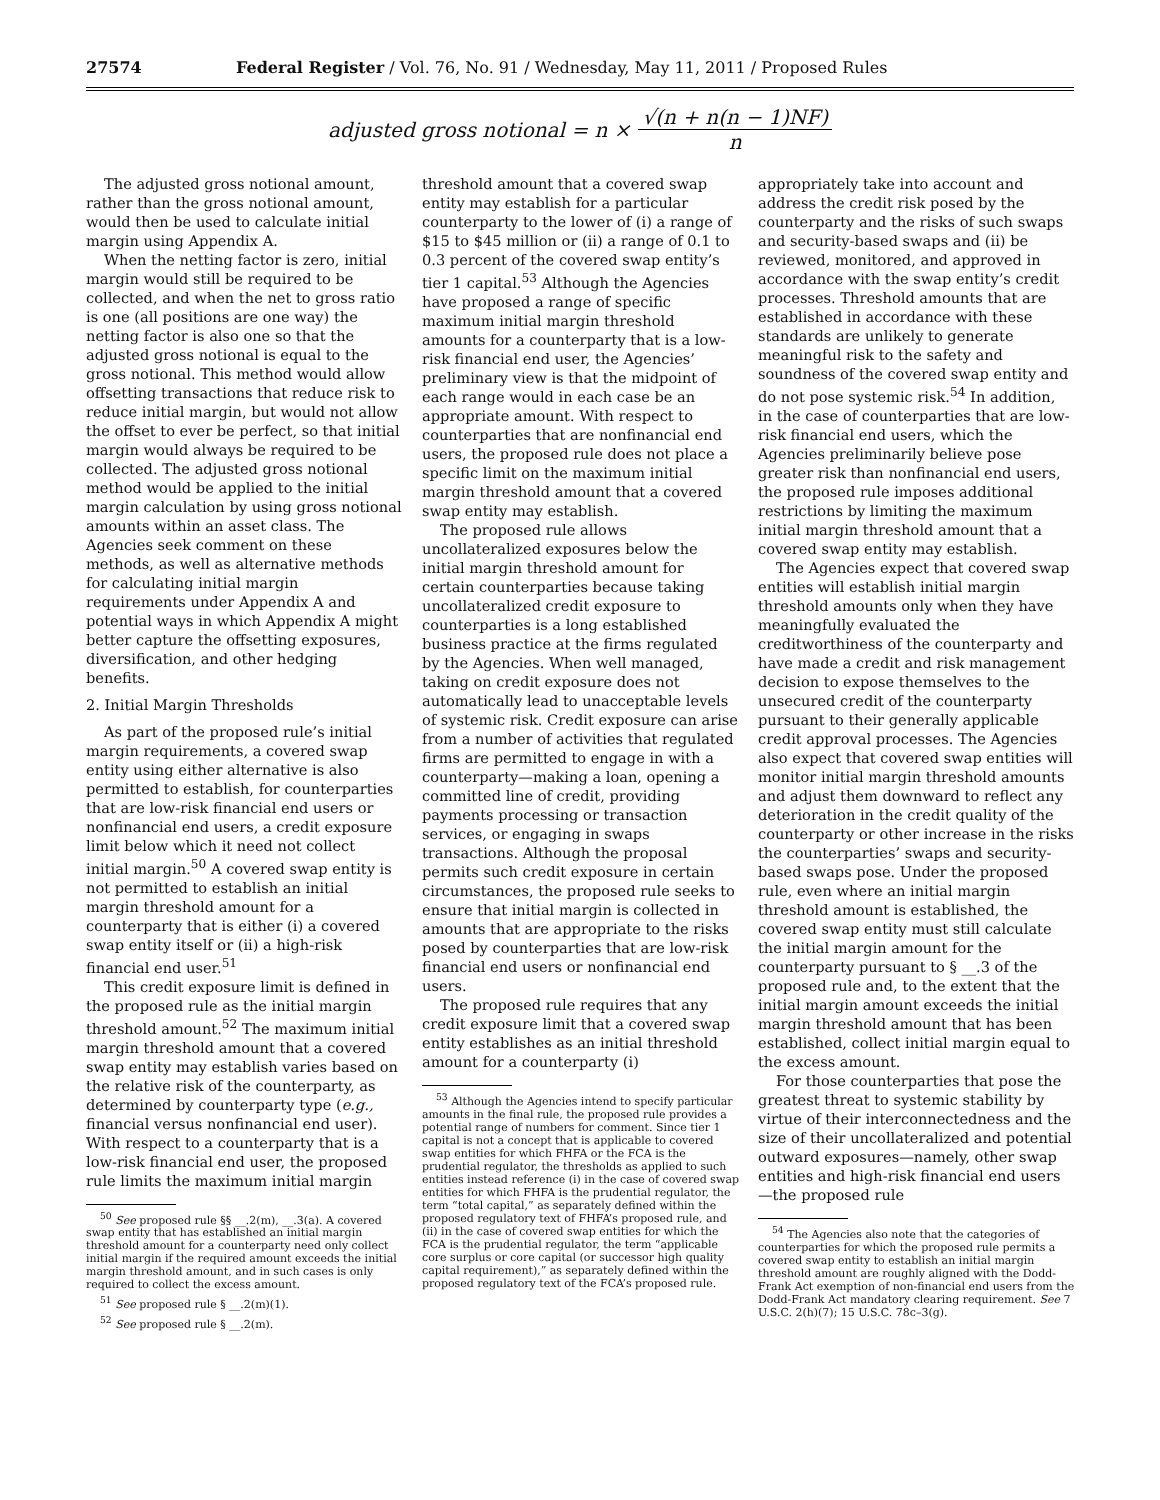27574 Federal Register / Vol. 76, No. 91 / Wednesday, May 11, 2011 / Proposed Rules
adjusted gross notional = n × √(n + n(n − 1)NF) n
The adjusted gross notional amount, rather than the gross notional amount, would then be used to calculate initial margin using Appendix A.
When the netting factor is zero, initial margin would still be required to be collected, and when the net to gross ratio is one (all positions are one way) the netting factor is also one so that the adjusted gross notional is equal to the gross notional. This method would allow offsetting transactions that reduce risk to reduce initial margin, but would not allow the offset to ever be perfect, so that initial margin would always be required to be collected. The adjusted gross notional method would be applied to the initial margin calculation by using gross notional amounts within an asset class. The Agencies seek comment on these methods, as well as alternative methods for calculating initial margin requirements under Appendix A and potential ways in which Appendix A might better capture the offsetting exposures, diversification, and other hedging benefits.
2. Initial Margin Thresholds
As part of the proposed rule’s initial margin requirements, a covered swap entity using either alternative is also permitted to establish, for counterparties that are low-risk financial end users or nonfinancial end users, a credit exposure limit below which it need not collect initial margin.<sup>50</sup> A covered swap entity is not permitted to establish an initial margin threshold amount for a counterparty that is either (i) a covered swap entity itself or (ii) a high-risk financial end user.<sup>51</sup>
This credit exposure limit is defined in the proposed rule as the initial margin threshold amount.<sup>52</sup> The maximum initial margin threshold amount that a covered swap entity may establish varies based on the relative risk of the counterparty, as determined by counterparty type (e.g., financial versus nonfinancial end user). With respect to a counterparty that is a low-risk financial end user, the proposed rule limits the maximum initial margin
<sup>50</sup> See proposed rule §§ __.2(m), __.3(a). A covered swap entity that has established an initial margin threshold amount for a counterparty need only collect initial margin if the required amount exceeds the initial margin threshold amount, and in such cases is only required to collect the excess amount.
<sup>51</sup> See proposed rule § __.2(m)(1).
<sup>52</sup> See proposed rule § __.2(m).
threshold amount that a covered swap entity may establish for a particular counterparty to the lower of (i) a range of $15 to $45 million or (ii) a range of 0.1 to 0.3 percent of the covered swap entity’s tier 1 capital.<sup>53</sup> Although the Agencies have proposed a range of specific maximum initial margin threshold amounts for a counterparty that is a low-risk financial end user, the Agencies’ preliminary view is that the midpoint of each range would in each case be an appropriate amount. With respect to counterparties that are nonfinancial end users, the proposed rule does not place a specific limit on the maximum initial margin threshold amount that a covered swap entity may establish.
The proposed rule allows uncollateralized exposures below the initial margin threshold amount for certain counterparties because taking uncollateralized credit exposure to counterparties is a long established business practice at the firms regulated by the Agencies. When well managed, taking on credit exposure does not automatically lead to unacceptable levels of systemic risk. Credit exposure can arise from a number of activities that regulated firms are permitted to engage in with a counterparty—making a loan, opening a committed line of credit, providing payments processing or transaction services, or engaging in swaps transactions. Although the proposal permits such credit exposure in certain circumstances, the proposed rule seeks to ensure that initial margin is collected in amounts that are appropriate to the risks posed by counterparties that are low-risk financial end users or nonfinancial end users.
The proposed rule requires that any credit exposure limit that a covered swap entity establishes as an initial threshold amount for a counterparty (i)
<sup>53</sup> Although the Agencies intend to specify particular amounts in the final rule, the proposed rule provides a potential range of numbers for comment. Since tier 1 capital is not a concept that is applicable to covered swap entities for which FHFA or the FCA is the prudential regulator, the thresholds as applied to such entities instead reference (i) in the case of covered swap entities for which FHFA is the prudential regulator, the term “total capital,” as separately defined within the proposed regulatory text of FHFA’s proposed rule, and (ii) in the case of covered swap entities for which the FCA is the prudential regulator, the term “applicable core surplus or core capital (or successor high quality capital requirement),” as separately defined within the proposed regulatory text of the FCA’s proposed rule.
appropriately take into account and address the credit risk posed by the counterparty and the risks of such swaps and security-based swaps and (ii) be reviewed, monitored, and approved in accordance with the swap entity’s credit processes. Threshold amounts that are established in accordance with these standards are unlikely to generate meaningful risk to the safety and soundness of the covered swap entity and do not pose systemic risk.<sup>54</sup> In addition, in the case of counterparties that are low-risk financial end users, which the Agencies preliminarily believe pose greater risk than nonfinancial end users, the proposed rule imposes additional restrictions by limiting the maximum initial margin threshold amount that a covered swap entity may establish.
The Agencies expect that covered swap entities will establish initial margin threshold amounts only when they have meaningfully evaluated the creditworthiness of the counterparty and have made a credit and risk management decision to expose themselves to the unsecured credit of the counterparty pursuant to their generally applicable credit approval processes. The Agencies also expect that covered swap entities will monitor initial margin threshold amounts and adjust them downward to reflect any deterioration in the credit quality of the counterparty or other increase in the risks the counterparties’ swaps and security-based swaps pose. Under the proposed rule, even where an initial margin threshold amount is established, the covered swap entity must still calculate the initial margin amount for the counterparty pursuant to § __.3 of the proposed rule and, to the extent that the initial margin amount exceeds the initial margin threshold amount that has been established, collect initial margin equal to the excess amount.
For those counterparties that pose the greatest threat to systemic stability by virtue of their interconnectedness and the size of their uncollateralized and potential outward exposures—namely, other swap entities and high-risk financial end users—the proposed rule
<sup>54</sup> The Agencies also note that the categories of counterparties for which the proposed rule permits a covered swap entity to establish an initial margin threshold amount are roughly aligned with the Dodd-Frank Act exemption of non-financial end users from the Dodd-Frank Act mandatory clearing requirement. See 7 U.S.C. 2(h)(7); 15 U.S.C. 78c–3(g).